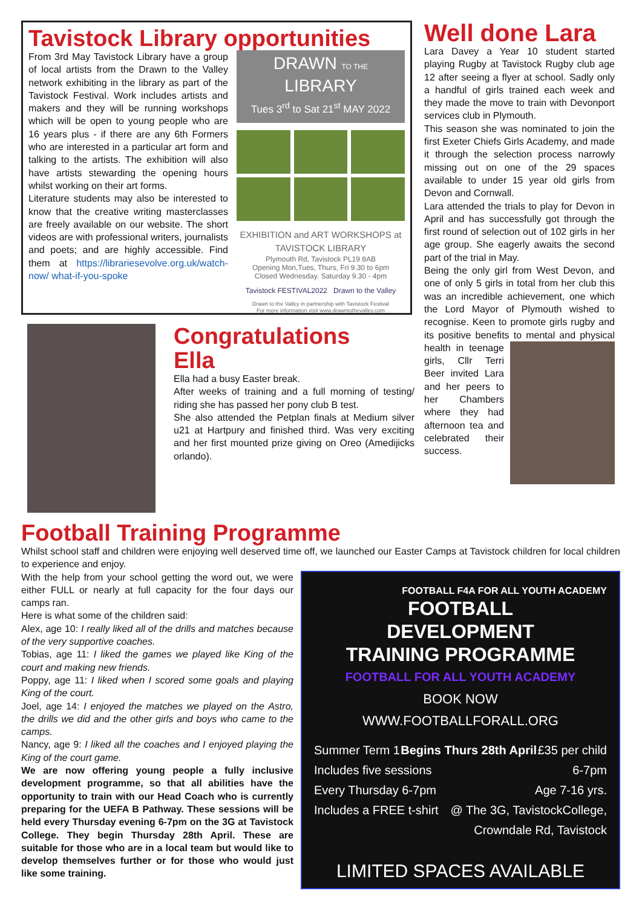Tavistock Library opportunities
From 3rd May Tavistock Library have a group of local artists from the Drawn to the Valley network exhibiting in the library as part of the Tavistock Festival. Work includes artists and makers and they will be running workshops which will be open to young people who are 16 years plus - if there are any 6th Formers who are interested in a particular art form and talking to the artists. The exhibition will also have artists stewarding the opening hours whilst working on their art forms.
Literature students may also be interested to know that the creative writing masterclasses are freely available on our website. The short videos are with professional writers, journalists and poets; and are highly accessible. Find them at https://librariesevolve.org.uk/watch-now/ what-if-you-spoke
DRAWN TO THE LIBRARY
Tues 3<sup>rd</sup> to Sat 21<sup>st</sup> MAY 2022
EXHIBITION and ART WORKSHOPS at
TAVISTOCK LIBRARY
Plymouth Rd, Tavistock PL19 8AB
Opening Mon,Tues, Thurs, Fri 9.30 to 6pm
Closed Wednesday. Saturday 9.30 - 4pm
Tavistock FESTIVAL2022 Drawn to the Valley
Drawn to the Valley in partnership with Tavistock Festival
For more information visit www.drawntothevalley.com
Well done Lara
Lara Davey a Year 10 student started playing Rugby at Tavistock Rugby club age 12 after seeing a flyer at school. Sadly only a handful of girls trained each week and they made the move to train with Devonport services club in Plymouth.
This season she was nominated to join the first Exeter Chiefs Girls Academy, and made it through the selection process narrowly missing out on one of the 29 spaces available to under 15 year old girls from Devon and Cornwall.
Lara attended the trials to play for Devon in April and has successfully got through the first round of selection out of 102 girls in her age group. She eagerly awaits the second part of the trial in May.
Being the only girl from West Devon, and one of only 5 girls in total from her club this was an incredible achievement, one which the Lord Mayor of Plymouth wished to recognise. Keen to promote girls rugby and its positive benefits to mental and physical health in teenage girls, Cllr Terri Beer invited Lara and her peers to her Chambers where they had afternoon tea and celebrated their success.
Congratulations
Ella
Ella had a busy Easter break.
After weeks of training and a full morning of testing/ riding she has passed her pony club B test.
She also attended the Petplan finals at Medium silver u21 at Hartpury and finished third. Was very exciting and her first mounted prize giving on Oreo (Amedijicks orlando).
Football Training Programme
Whilst school staff and children were enjoying well deserved time off, we launched our Easter Camps at Tavistock children for local children to experience and enjoy.
With the help from your school getting the word out, we were either FULL or nearly at full capacity for the four days our camps ran.
Here is what some of the children said:
Alex, age 10: I really liked all of the drills and matches because of the very supportive coaches.
Tobias, age 11: I liked the games we played like King of the court and making new friends.
Poppy, age 11: I liked when I scored some goals and playing King of the court.
Joel, age 14: I enjoyed the matches we played on the Astro, the drills we did and the other girls and boys who came to the camps.
Nancy, age 9: I liked all the coaches and I enjoyed playing the King of the court game.
We are now offering young people a fully inclusive development programme, so that all abilities have the opportunity to train with our Head Coach who is currently preparing for the UEFA B Pathway. These sessions will be held every Thursday evening 6-7pm on the 3G at Tavistock College. They begin Thursday 28th April. These are suitable for those who are in a local team but would like to develop themselves further or for those who would just like some training.
FOOTBALL F4A FOR ALL YOUTH ACADEMY
FOOTBALL
DEVELOPMENT
TRAINING PROGRAMME
FOOTBALL FOR ALL YOUTH ACADEMY
BOOK NOW
WWW.FOOTBALLFORALL.ORG
Summer Term 1 Begins Thurs 28th April £35 per child
Includes five sessions 6-7pm
Every Thursday 6-7pm Age 7-16 yrs.
Includes a FREE t-shirt @ The 3G, TavistockCollege,
Crowndale Rd, Tavistock
LIMITED SPACES AVAILABLE